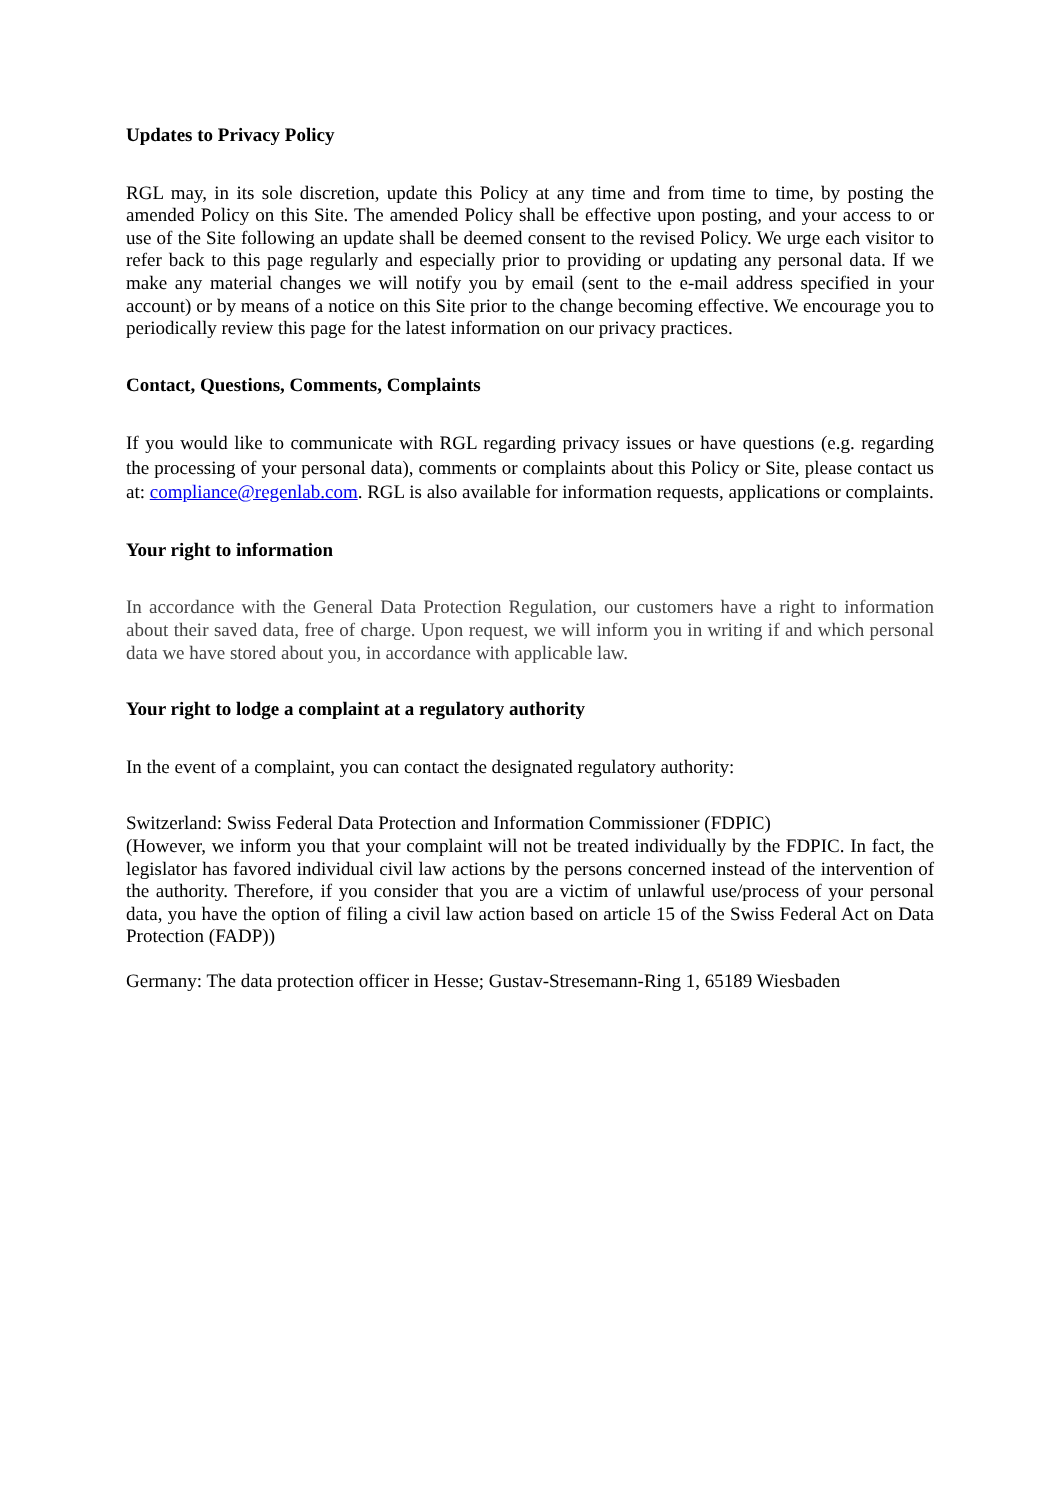Updates to Privacy Policy
RGL may, in its sole discretion, update this Policy at any time and from time to time, by posting the amended Policy on this Site. The amended Policy shall be effective upon posting, and your access to or use of the Site following an update shall be deemed consent to the revised Policy. We urge each visitor to refer back to this page regularly and especially prior to providing or updating any personal data. If we make any material changes we will notify you by email (sent to the e-mail address specified in your account) or by means of a notice on this Site prior to the change becoming effective. We encourage you to periodically review this page for the latest information on our privacy practices.
Contact, Questions, Comments, Complaints
If you would like to communicate with RGL regarding privacy issues or have questions (e.g. regarding the processing of your personal data), comments or complaints about this Policy or Site, please contact us at: compliance@regenlab.com. RGL is also available for information requests, applications or complaints.
Your right to information
In accordance with the General Data Protection Regulation, our customers have a right to information about their saved data, free of charge. Upon request, we will inform you in writing if and which personal data we have stored about you, in accordance with applicable law.
Your right to lodge a complaint at a regulatory authority
In the event of a complaint, you can contact the designated regulatory authority:
Switzerland: Swiss Federal Data Protection and Information Commissioner (FDPIC)
(However, we inform you that your complaint will not be treated individually by the FDPIC. In fact, the legislator has favored individual civil law actions by the persons concerned instead of the intervention of the authority. Therefore, if you consider that you are a victim of unlawful use/process of your personal data, you have the option of filing a civil law action based on article 15 of the Swiss Federal Act on Data Protection (FADP))
Germany: The data protection officer in Hesse; Gustav-Stresemann-Ring 1, 65189 Wiesbaden